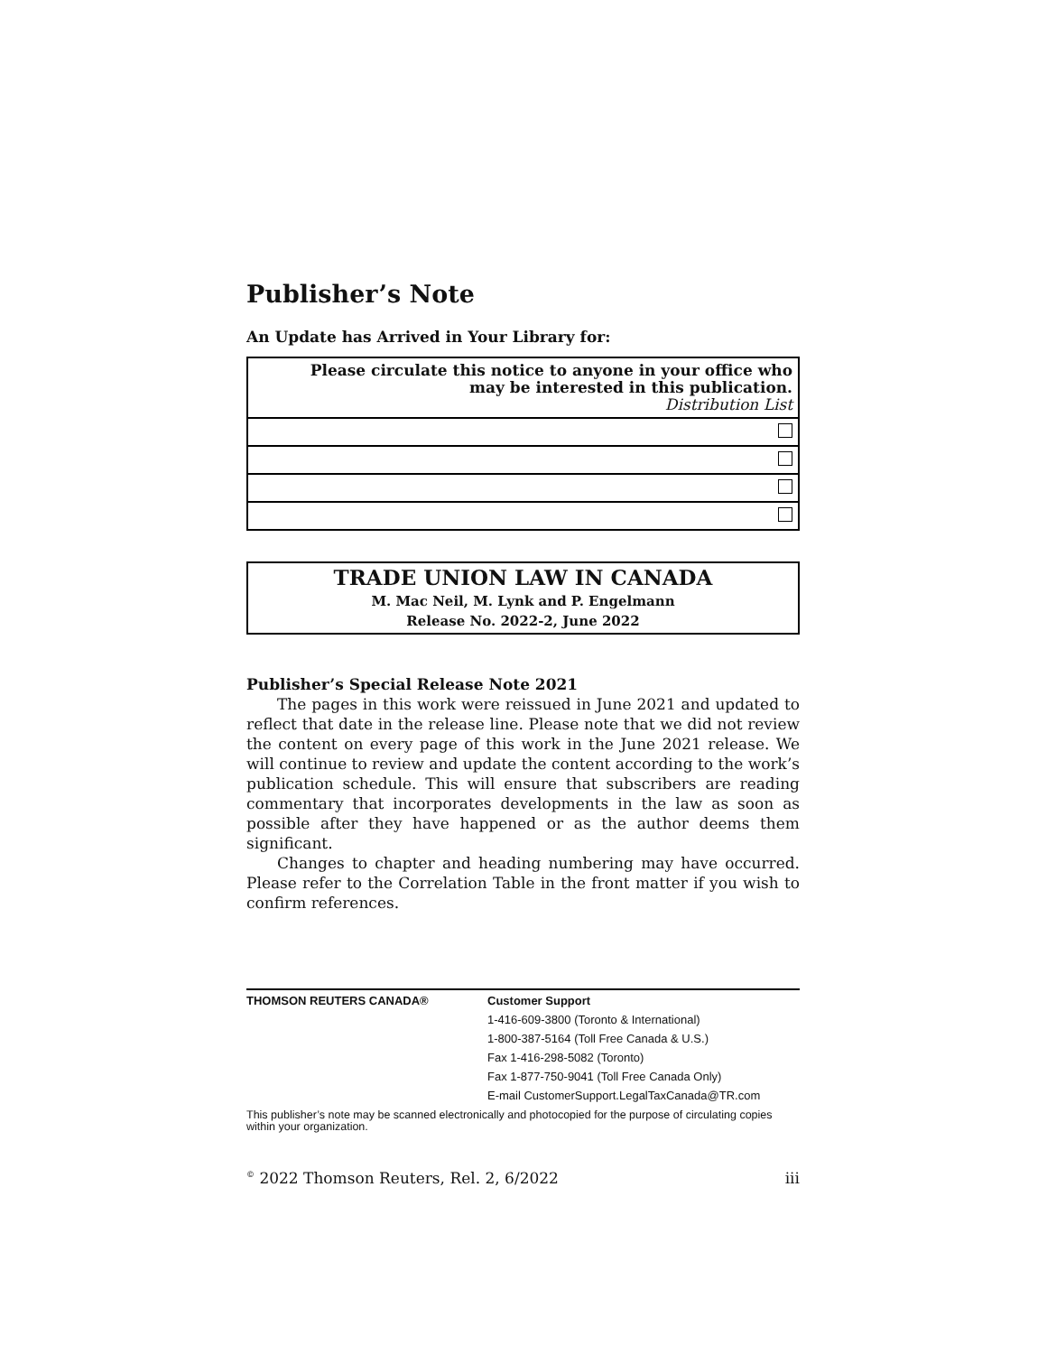Publisher’s Note
An Update has Arrived in Your Library for:
| Please circulate this notice to anyone in your office who may be interested in this publication. Distribution List |
| --- |
TRADE UNION LAW IN CANADA
M. Mac Neil, M. Lynk and P. Engelmann
Release No. 2022-2, June 2022
Publisher’s Special Release Note 2021
The pages in this work were reissued in June 2021 and updated to reflect that date in the release line. Please note that we did not review the content on every page of this work in the June 2021 release. We will continue to review and update the content according to the work’s publication schedule. This will ensure that subscribers are reading commentary that incorporates developments in the law as soon as possible after they have happened or as the author deems them significant.
Changes to chapter and heading numbering may have occurred. Please refer to the Correlation Table in the front matter if you wish to confirm references.
THOMSON REUTERS CANADA®
Customer Support
1-416-609-3800 (Toronto & International)
1-800-387-5164 (Toll Free Canada & U.S.)
Fax 1-416-298-5082 (Toronto)
Fax 1-877-750-9041 (Toll Free Canada Only)
E-mail CustomerSupport.LegalTaxCanada@TR.com
This publisher’s note may be scanned electronically and photocopied for the purpose of circulating copies within your organization.
<sup>©</sup> 2022 Thomson Reuters, Rel. 2, 6/2022 iii